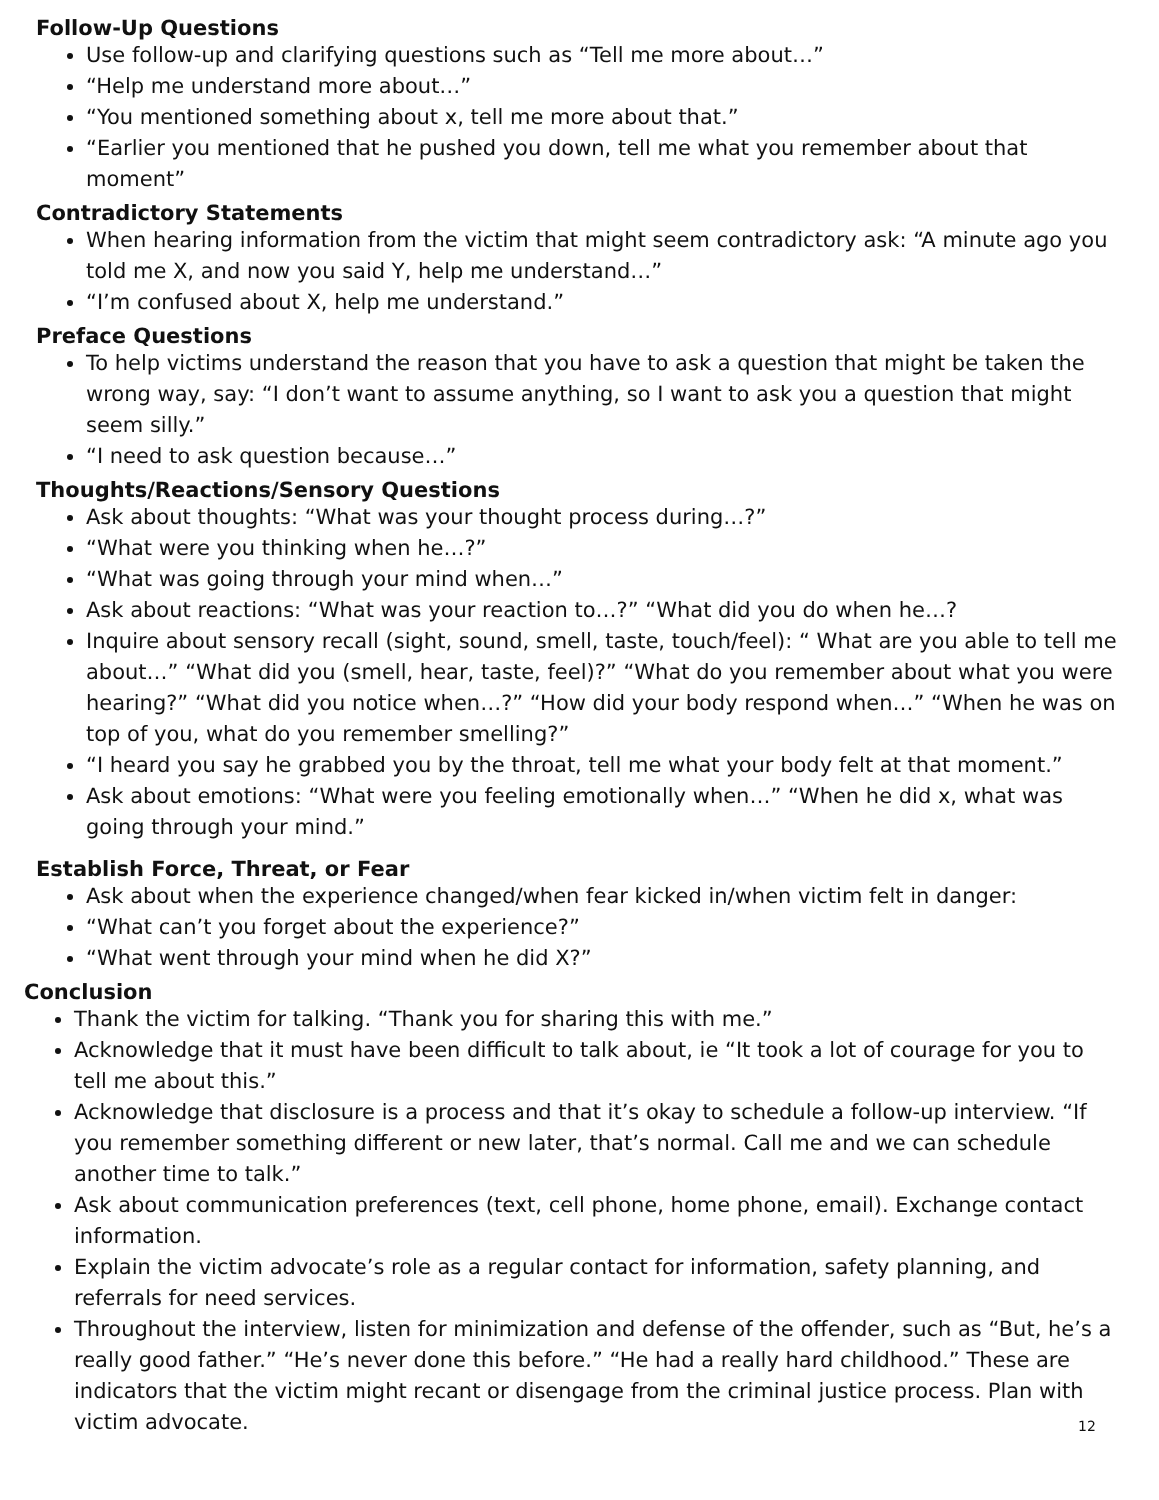Follow-Up Questions
Use follow-up and clarifying questions such as “Tell me more about…”
“Help me understand more about…”
“You mentioned something about x, tell me more about that.”
“Earlier you mentioned that he pushed you down, tell me what you remember about that moment”
Contradictory Statements
When hearing information from the victim that might seem contradictory ask: “A minute ago you told me X, and now you said Y, help me understand…”
“I’m confused about X, help me understand.”
Preface Questions
To help victims understand the reason that you have to ask a question that might be taken the wrong way, say: “I don’t want to assume anything, so I want to ask you a question that might seem silly.”
“I need to ask question because…”
Thoughts/Reactions/Sensory Questions
Ask about thoughts: “What was your thought process during…?”
“What were you thinking when he…?”
“What was going through your mind when…”
Ask about reactions: “What was your reaction to…?” “What did you do when he…?
Inquire about sensory recall (sight, sound, smell, taste, touch/feel): “ What are you able to tell me about…” “What did you (smell, hear, taste, feel)?” “What do you remember about what you were hearing?” “What did you notice when…?” “How did your body respond when…” “When he was on top of you, what do you remember smelling?”
“I heard you say he grabbed you by the throat, tell me what your body felt at that moment.”
Ask about emotions: “What were you feeling emotionally when…” “When he did x, what was going through your mind.”
Establish Force, Threat, or Fear
Ask about when the experience changed/when fear kicked in/when victim felt in danger:
“What can’t you forget about the experience?”
“What went through your mind when he did X?”
Conclusion
Thank the victim for talking. “Thank you for sharing this with me.”
Acknowledge that it must have been difficult to talk about, ie “It took a lot of courage for you to tell me about this.”
Acknowledge that disclosure is a process and that it’s okay to schedule a follow-up interview. “If you remember something different or new later, that’s normal. Call me and we can schedule another time to talk.”
Ask about communication preferences (text, cell phone, home phone, email). Exchange contact information.
Explain the victim advocate’s role as a regular contact for information, safety planning, and referrals for need services.
Throughout the interview, listen for minimization and defense of the offender, such as “But, he’s a really good father.” “He’s never done this before.” “He had a really hard childhood.” These are indicators that the victim might recant or disengage from the criminal justice process. Plan with victim advocate.
12